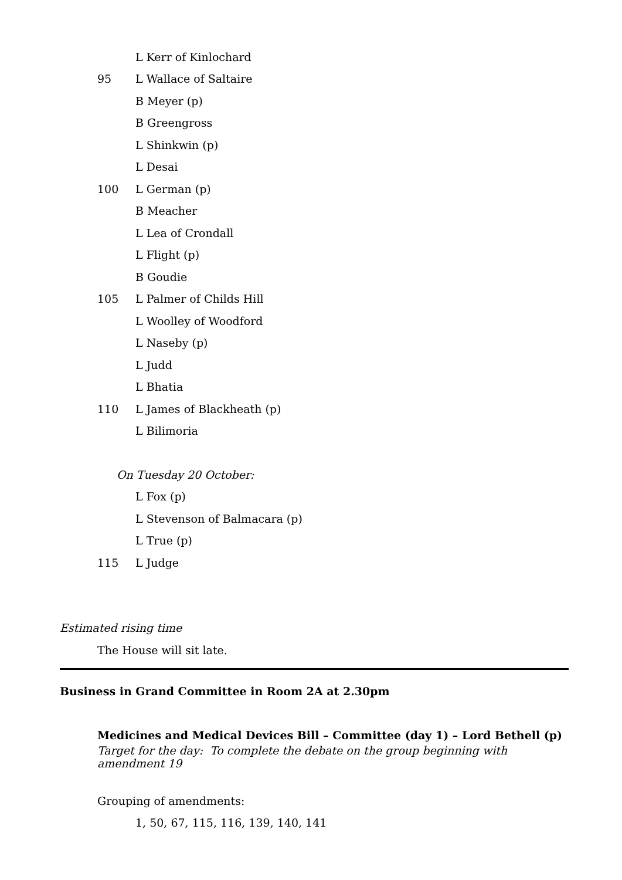L Kerr of Kinlochard
95 L Wallace of Saltaire
B Meyer (p)
B Greengross
L Shinkwin (p)
L Desai
100 L German (p)
B Meacher
L Lea of Crondall
L Flight (p)
B Goudie
105 L Palmer of Childs Hill
L Woolley of Woodford
L Naseby (p)
L Judd
L Bhatia
110 L James of Blackheath (p)
L Bilimoria
On Tuesday 20 October:
L Fox (p)
L Stevenson of Balmacara (p)
L True (p)
115 L Judge
Estimated rising time
The House will sit late.
Business in Grand Committee in Room 2A at 2.30pm
Medicines and Medical Devices Bill – Committee (day 1) – Lord Bethell (p)
Target for the day: To complete the debate on the group beginning with amendment 19
Grouping of amendments:
1, 50, 67, 115, 116, 139, 140, 141